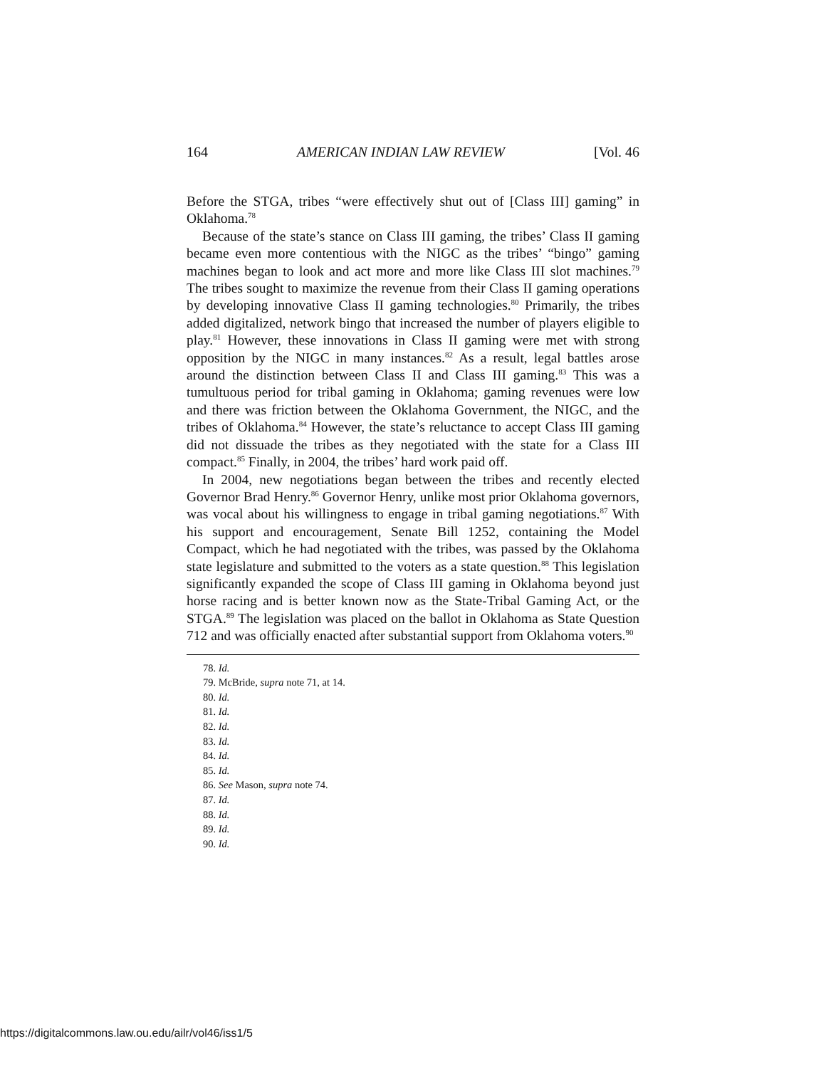164 AMERICAN INDIAN LAW REVIEW [Vol. 46
Before the STGA, tribes “were effectively shut out of [Class III] gaming” in Oklahoma.<sup>78</sup>
Because of the state’s stance on Class III gaming, the tribes’ Class II gaming became even more contentious with the NIGC as the tribes’ “bingo” gaming machines began to look and act more and more like Class III slot machines.<sup>79</sup> The tribes sought to maximize the revenue from their Class II gaming operations by developing innovative Class II gaming technologies.<sup>80</sup> Primarily, the tribes added digitalized, network bingo that increased the number of players eligible to play.<sup>81</sup> However, these innovations in Class II gaming were met with strong opposition by the NIGC in many instances.<sup>82</sup> As a result, legal battles arose around the distinction between Class II and Class III gaming.<sup>83</sup> This was a tumultuous period for tribal gaming in Oklahoma; gaming revenues were low and there was friction between the Oklahoma Government, the NIGC, and the tribes of Oklahoma.<sup>84</sup> However, the state’s reluctance to accept Class III gaming did not dissuade the tribes as they negotiated with the state for a Class III compact.<sup>85</sup> Finally, in 2004, the tribes’ hard work paid off.
In 2004, new negotiations began between the tribes and recently elected Governor Brad Henry.<sup>86</sup> Governor Henry, unlike most prior Oklahoma governors, was vocal about his willingness to engage in tribal gaming negotiations.<sup>87</sup> With his support and encouragement, Senate Bill 1252, containing the Model Compact, which he had negotiated with the tribes, was passed by the Oklahoma state legislature and submitted to the voters as a state question.<sup>88</sup> This legislation significantly expanded the scope of Class III gaming in Oklahoma beyond just horse racing and is better known now as the State-Tribal Gaming Act, or the STGA.<sup>89</sup> The legislation was placed on the ballot in Oklahoma as State Question 712 and was officially enacted after substantial support from Oklahoma voters.<sup>90</sup>
78. Id.
79. McBride, supra note 71, at 14.
80. Id.
81. Id.
82. Id.
83. Id.
84. Id.
85. Id.
86. See Mason, supra note 74.
87. Id.
88. Id.
89. Id.
90. Id.
https://digitalcommons.law.ou.edu/ailr/vol46/iss1/5